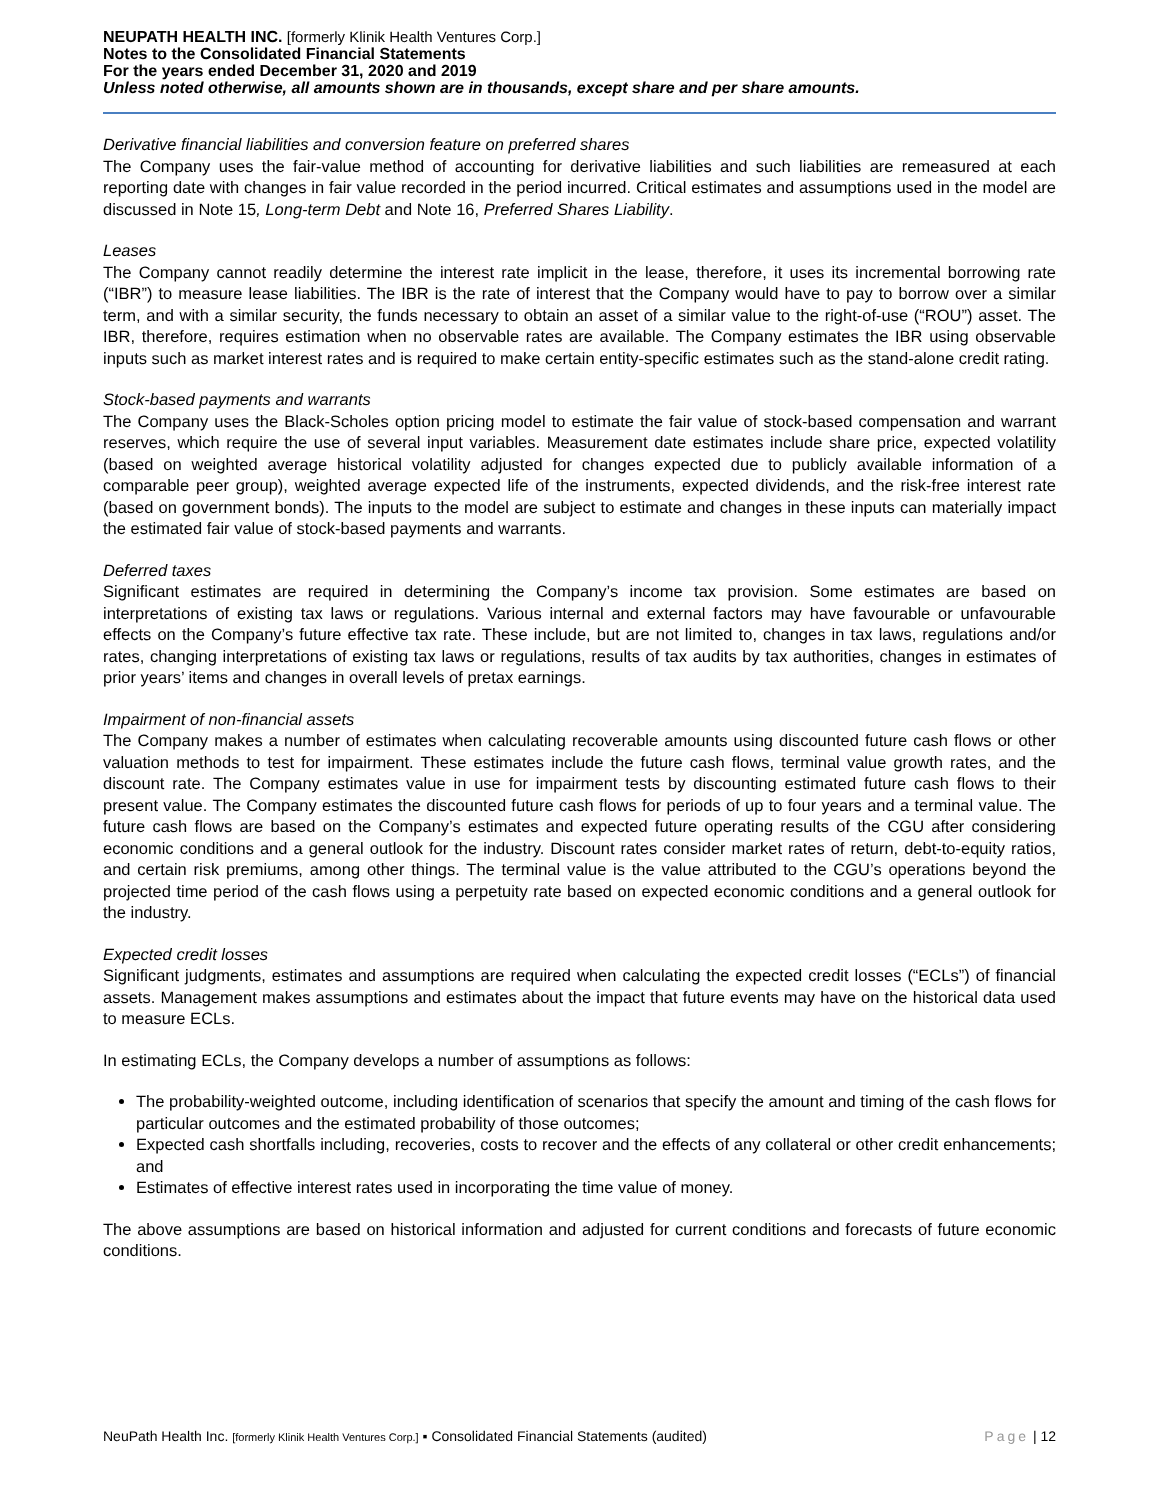NEUPATH HEALTH INC. [formerly Klinik Health Ventures Corp.]
Notes to the Consolidated Financial Statements
For the years ended December 31, 2020 and 2019
Unless noted otherwise, all amounts shown are in thousands, except share and per share amounts.
Derivative financial liabilities and conversion feature on preferred shares
The Company uses the fair-value method of accounting for derivative liabilities and such liabilities are remeasured at each reporting date with changes in fair value recorded in the period incurred. Critical estimates and assumptions used in the model are discussed in Note 15, Long-term Debt and Note 16, Preferred Shares Liability.
Leases
The Company cannot readily determine the interest rate implicit in the lease, therefore, it uses its incremental borrowing rate (“IBR”) to measure lease liabilities. The IBR is the rate of interest that the Company would have to pay to borrow over a similar term, and with a similar security, the funds necessary to obtain an asset of a similar value to the right-of-use (“ROU”) asset. The IBR, therefore, requires estimation when no observable rates are available. The Company estimates the IBR using observable inputs such as market interest rates and is required to make certain entity-specific estimates such as the stand-alone credit rating.
Stock-based payments and warrants
The Company uses the Black-Scholes option pricing model to estimate the fair value of stock-based compensation and warrant reserves, which require the use of several input variables. Measurement date estimates include share price, expected volatility (based on weighted average historical volatility adjusted for changes expected due to publicly available information of a comparable peer group), weighted average expected life of the instruments, expected dividends, and the risk-free interest rate (based on government bonds). The inputs to the model are subject to estimate and changes in these inputs can materially impact the estimated fair value of stock-based payments and warrants.
Deferred taxes
Significant estimates are required in determining the Company’s income tax provision. Some estimates are based on interpretations of existing tax laws or regulations. Various internal and external factors may have favourable or unfavourable effects on the Company’s future effective tax rate. These include, but are not limited to, changes in tax laws, regulations and/or rates, changing interpretations of existing tax laws or regulations, results of tax audits by tax authorities, changes in estimates of prior years’ items and changes in overall levels of pretax earnings.
Impairment of non-financial assets
The Company makes a number of estimates when calculating recoverable amounts using discounted future cash flows or other valuation methods to test for impairment. These estimates include the future cash flows, terminal value growth rates, and the discount rate. The Company estimates value in use for impairment tests by discounting estimated future cash flows to their present value. The Company estimates the discounted future cash flows for periods of up to four years and a terminal value. The future cash flows are based on the Company’s estimates and expected future operating results of the CGU after considering economic conditions and a general outlook for the industry. Discount rates consider market rates of return, debt-to-equity ratios, and certain risk premiums, among other things. The terminal value is the value attributed to the CGU’s operations beyond the projected time period of the cash flows using a perpetuity rate based on expected economic conditions and a general outlook for the industry.
Expected credit losses
Significant judgments, estimates and assumptions are required when calculating the expected credit losses (“ECLs”) of financial assets. Management makes assumptions and estimates about the impact that future events may have on the historical data used to measure ECLs.
In estimating ECLs, the Company develops a number of assumptions as follows:
The probability-weighted outcome, including identification of scenarios that specify the amount and timing of the cash flows for particular outcomes and the estimated probability of those outcomes;
Expected cash shortfalls including, recoveries, costs to recover and the effects of any collateral or other credit enhancements; and
Estimates of effective interest rates used in incorporating the time value of money.
The above assumptions are based on historical information and adjusted for current conditions and forecasts of future economic conditions.
NeuPath Health Inc. [formerly Klinik Health Ventures Corp.] ▪ Consolidated Financial Statements (audited) Page | 12